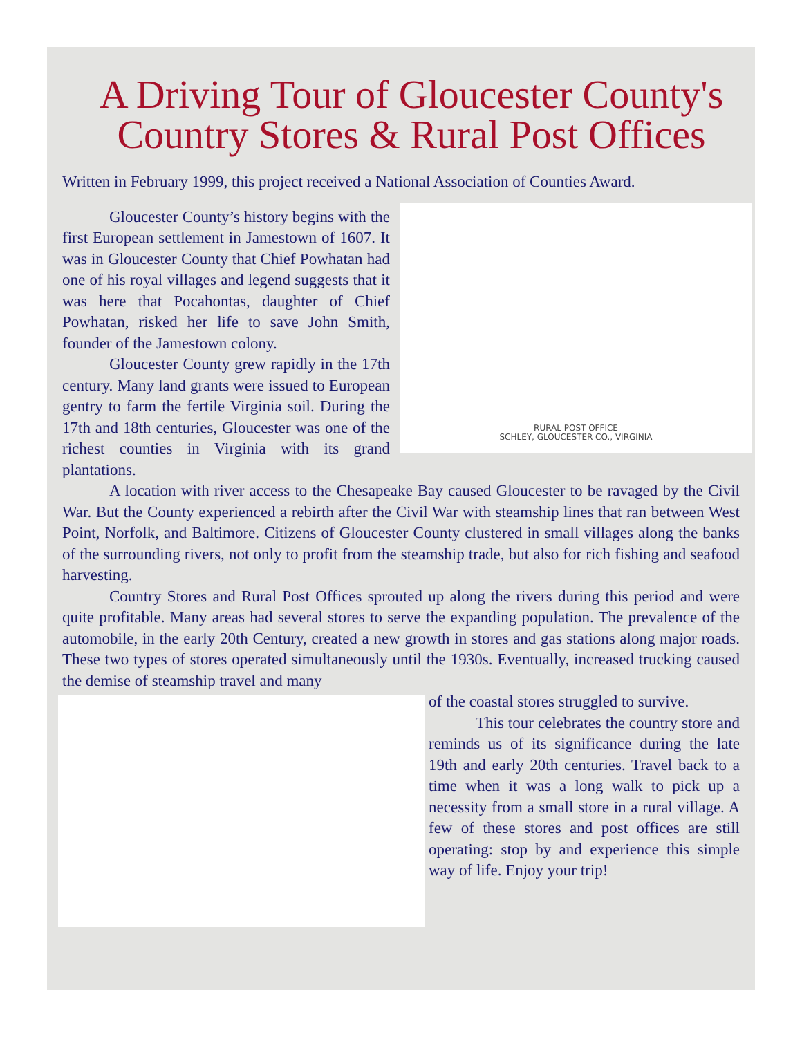A Driving Tour of Gloucester County's
Country Stores & Rural Post Offices
Written in February 1999, this project received a National Association of Counties Award.
RURAL POST OFFICE
SCHLEY, GLOUCESTER CO., VIRGINIA
Gloucester County’s history begins with the first European settlement in Jamestown of 1607. It was in Gloucester County that Chief Powhatan had one of his royal villages and legend suggests that it was here that Pocahontas, daughter of Chief Powhatan, risked her life to save John Smith, founder of the Jamestown colony.
Gloucester County grew rapidly in the 17th century. Many land grants were issued to European gentry to farm the fertile Virginia soil. During the 17th and 18th centuries, Gloucester was one of the richest counties in Virginia with its grand plantations.
A location with river access to the Chesapeake Bay caused Gloucester to be ravaged by the Civil War. But the County experienced a rebirth after the Civil War with steamship lines that ran between West Point, Norfolk, and Baltimore. Citizens of Gloucester County clustered in small villages along the banks of the surrounding rivers, not only to profit from the steamship trade, but also for rich fishing and seafood harvesting.
Country Stores and Rural Post Offices sprouted up along the rivers during this period and were quite profitable. Many areas had several stores to serve the expanding population. The prevalence of the automobile, in the early 20th Century, created a new growth in stores and gas stations along major roads. These two types of stores operated simultaneously until the 1930s. Eventually, increased trucking caused the demise of steamship travel and many
of the coastal stores struggled to survive.
This tour celebrates the country store and reminds us of its significance during the late 19th and early 20th centuries. Travel back to a time when it was a long walk to pick up a necessity from a small store in a rural village. A few of these stores and post offices are still operating: stop by and experience this simple way of life. Enjoy your trip!